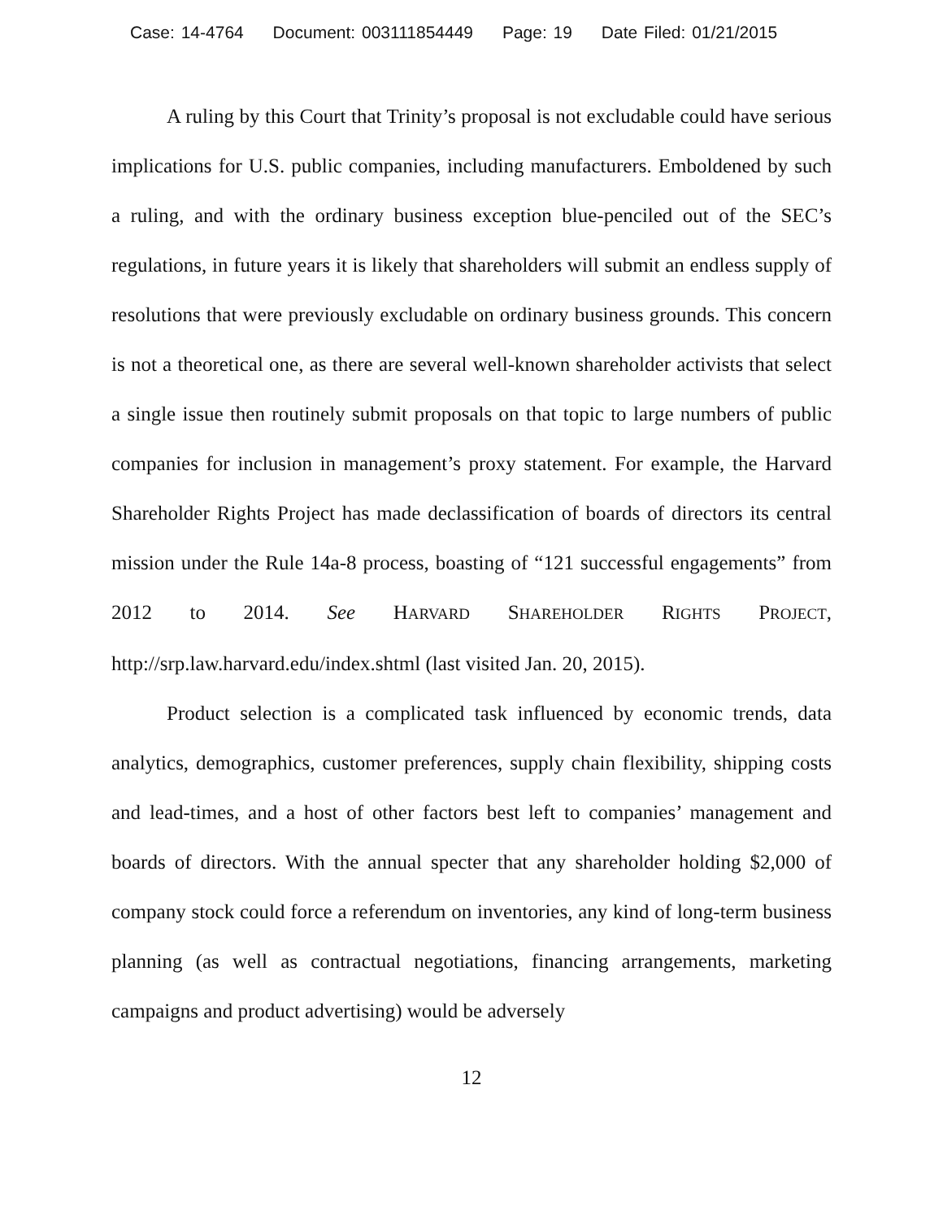Case: 14-4764 Document: 003111854449 Page: 19 Date Filed: 01/21/2015
A ruling by this Court that Trinity’s proposal is not excludable could have serious implications for U.S. public companies, including manufacturers. Emboldened by such a ruling, and with the ordinary business exception blue-penciled out of the SEC’s regulations, in future years it is likely that shareholders will submit an endless supply of resolutions that were previously excludable on ordinary business grounds. This concern is not a theoretical one, as there are several well-known shareholder activists that select a single issue then routinely submit proposals on that topic to large numbers of public companies for inclusion in management’s proxy statement. For example, the Harvard Shareholder Rights Project has made declassification of boards of directors its central mission under the Rule 14a-8 process, boasting of “121 successful engagements” from 2012 to 2014. See HARVARD SHAREHOLDER RIGHTS PROJECT, http://srp.law.harvard.edu/index.shtml (last visited Jan. 20, 2015).
Product selection is a complicated task influenced by economic trends, data analytics, demographics, customer preferences, supply chain flexibility, shipping costs and lead-times, and a host of other factors best left to companies’ management and boards of directors. With the annual specter that any shareholder holding $2,000 of company stock could force a referendum on inventories, any kind of long-term business planning (as well as contractual negotiations, financing arrangements, marketing campaigns and product advertising) would be adversely
12